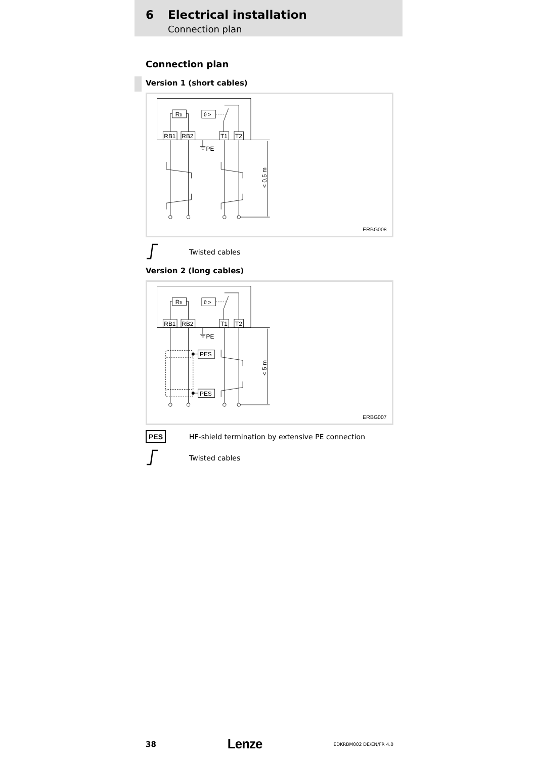6 Electrical installation
Connection plan
Connection plan
Version 1 (short cables)
RB
ϑ >
RB1
RB2
T1
T2
PE
< 0.5 m
ERBG008
Twisted cables
Version 2 (long cables)
RB
ϑ >
RB1
RB2
T1
T2
PE
PES
PES
< 5 m
ERBG007
PES
HF-shield termination by extensive PE connection
Twisted cables
38 Lenze EDKRBM002 DE/EN/FR 4.0